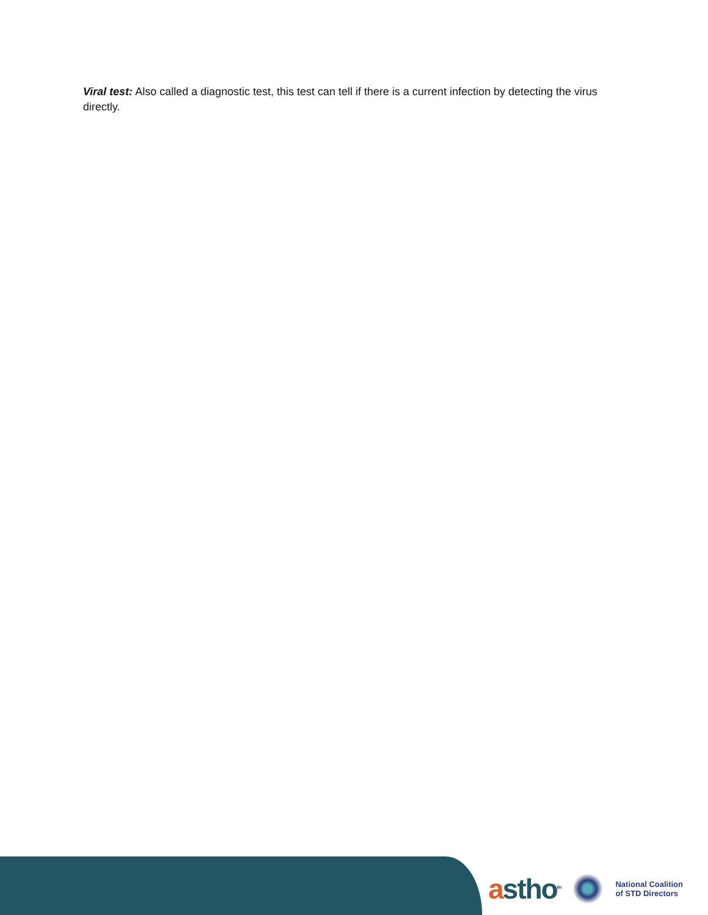Viral test: Also called a diagnostic test, this test can tell if there is a current infection by detecting the virus directly.
astho<sup>tm</sup>
National Coalition
of STD Directors